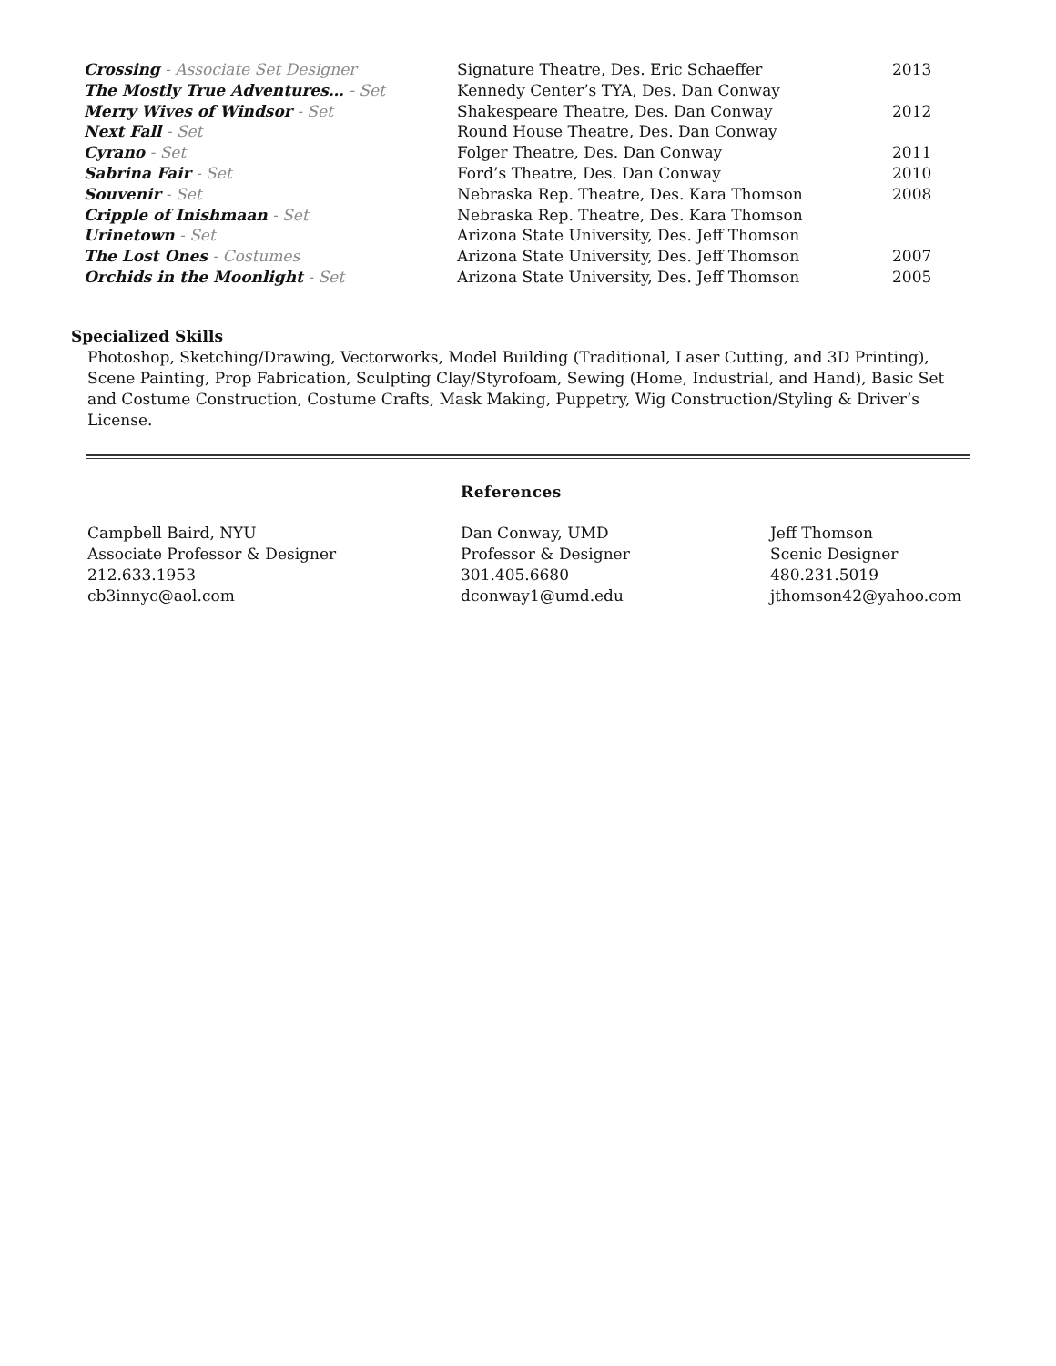| Crossing - Associate Set Designer | Signature Theatre, Des. Eric Schaeffer | 2013 |
| The Mostly True Adventures… - Set | Kennedy Center’s TYA, Des. Dan Conway | |
| Merry Wives of Windsor - Set | Shakespeare Theatre, Des. Dan Conway | 2012 |
| Next Fall - Set | Round House Theatre, Des. Dan Conway | |
| Cyrano - Set | Folger Theatre, Des. Dan Conway | 2011 |
| Sabrina Fair - Set | Ford’s Theatre, Des. Dan Conway | 2010 |
| Souvenir - Set | Nebraska Rep. Theatre, Des. Kara Thomson | 2008 |
| Cripple of Inishmaan - Set | Nebraska Rep. Theatre, Des. Kara Thomson | |
| Urinetown - Set | Arizona State University, Des. Jeff Thomson | |
| The Lost Ones - Costumes | Arizona State University, Des. Jeff Thomson | 2007 |
| Orchids in the Moonlight - Set | Arizona State University, Des. Jeff Thomson | 2005 |
Specialized Skills
Photoshop, Sketching/Drawing, Vectorworks, Model Building (Traditional, Laser Cutting, and 3D Printing), Scene Painting, Prop Fabrication, Sculpting Clay/Styrofoam, Sewing (Home, Industrial, and Hand), Basic Set and Costume Construction, Costume Crafts, Mask Making, Puppetry, Wig Construction/Styling & Driver’s License.
References
Campbell Baird, NYU
Associate Professor & Designer
212.633.1953
cb3innyc@aol.com
Dan Conway, UMD
Professor & Designer
301.405.6680
dconway1@umd.edu
Jeff Thomson
Scenic Designer
480.231.5019
jthomson42@yahoo.com